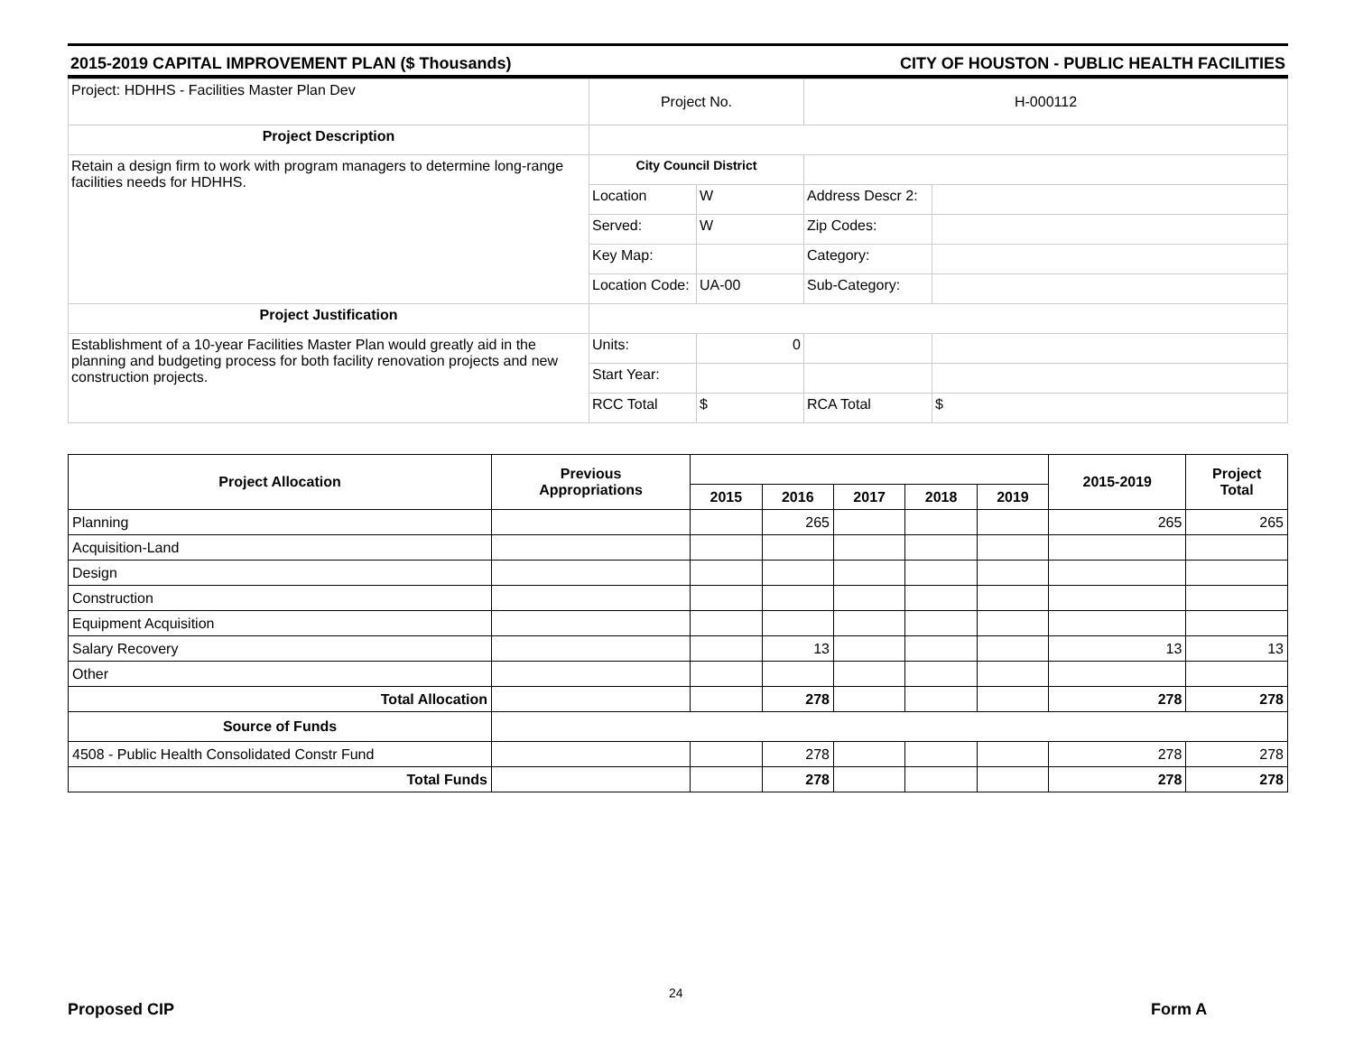2015-2019 CAPITAL IMPROVEMENT PLAN ($ Thousands) CITY OF HOUSTON - PUBLIC HEALTH FACILITIES
| Project: HDHHS - Facilities Master Plan Dev | Project No. | | H-000112 | |
| Project Description | | | | |
| Retain a design firm to work with program managers to determine long-range facilities needs for HDHHS. | City Council District | | | |
| | Location | W | Address Descr 2: | |
| | Served: | W | Zip Codes: | |
| | Key Map: | | Category: | |
| | Location Code: | UA-00 | Sub-Category: | |
| Project Justification | | | | |
| Establishment of a 10-year Facilities Master Plan would greatly aid in the planning and budgeting process for both facility renovation projects and new construction projects. | Units: | 0 | | |
| | Start Year: | | | |
| | RCC Total | $ | RCA Total | $ |
| Project Allocation | Previous Appropriations | | | | | | 2015-2019 | Project Total |
| --- | --- | --- | --- | --- | --- | --- | --- | --- |
| | | 2015 | 2016 | 2017 | 2018 | 2019 | | |
| Planning | | | 265 | | | | 265 | 265 |
| Acquisition-Land | | | | | | | | |
| Design | | | | | | | | |
| Construction | | | | | | | | |
| Equipment Acquisition | | | | | | | | |
| Salary Recovery | | | 13 | | | | 13 | 13 |
| Other | | | | | | | | |
| Total Allocation | | | 278 | | | | 278 | 278 |
| Source of Funds | | | | | | | | |
| 4508 - Public Health Consolidated Constr Fund | | | 278 | | | | 278 | 278 |
| Total Funds | | | 278 | | | | 278 | 278 |
24
Proposed CIP Form A